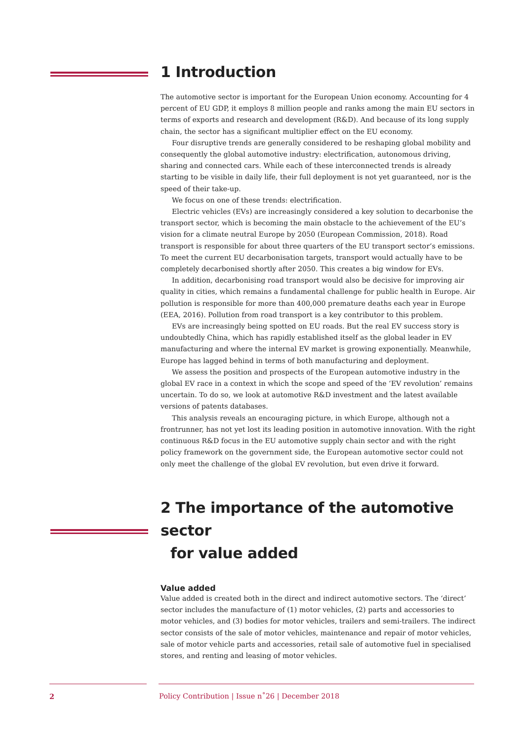1 Introduction
The automotive sector is important for the European Union economy. Accounting for 4 percent of EU GDP, it employs 8 million people and ranks among the main EU sectors in terms of exports and research and development (R&D). And because of its long supply chain, the sector has a significant multiplier effect on the EU economy.
Four disruptive trends are generally considered to be reshaping global mobility and consequently the global automotive industry: electrification, autonomous driving, sharing and connected cars. While each of these interconnected trends is already starting to be visible in daily life, their full deployment is not yet guaranteed, nor is the speed of their take-up.
We focus on one of these trends: electrification.
Electric vehicles (EVs) are increasingly considered a key solution to decarbonise the transport sector, which is becoming the main obstacle to the achievement of the EU’s vision for a climate neutral Europe by 2050 (European Commission, 2018). Road transport is responsible for about three quarters of the EU transport sector’s emissions. To meet the current EU decarbonisation targets, transport would actually have to be completely decarbonised shortly after 2050. This creates a big window for EVs.
In addition, decarbonising road transport would also be decisive for improving air quality in cities, which remains a fundamental challenge for public health in Europe. Air pollution is responsible for more than 400,000 premature deaths each year in Europe (EEA, 2016). Pollution from road transport is a key contributor to this problem.
EVs are increasingly being spotted on EU roads. But the real EV success story is undoubtedly China, which has rapidly established itself as the global leader in EV manufacturing and where the internal EV market is growing exponentially. Meanwhile, Europe has lagged behind in terms of both manufacturing and deployment.
We assess the position and prospects of the European automotive industry in the global EV race in a context in which the scope and speed of the ‘EV revolution’ remains uncertain. To do so, we look at automotive R&D investment and the latest available versions of patents databases.
This analysis reveals an encouraging picture, in which Europe, although not a frontrunner, has not yet lost its leading position in automotive innovation. With the right continuous R&D focus in the EU automotive supply chain sector and with the right policy framework on the government side, the European automotive sector could not only meet the challenge of the global EV revolution, but even drive it forward.
2 The importance of the automotive sector
for value added
Value added
Value added is created both in the direct and indirect automotive sectors. The ‘direct’ sector includes the manufacture of (1) motor vehicles, (2) parts and accessories to motor vehicles, and (3) bodies for motor vehicles, trailers and semi-trailers. The indirect sector consists of the sale of motor vehicles, maintenance and repair of motor vehicles, sale of motor vehicle parts and accessories, retail sale of automotive fuel in specialised stores, and renting and leasing of motor vehicles.
2 Policy Contribution | Issue n˚26 | December 2018